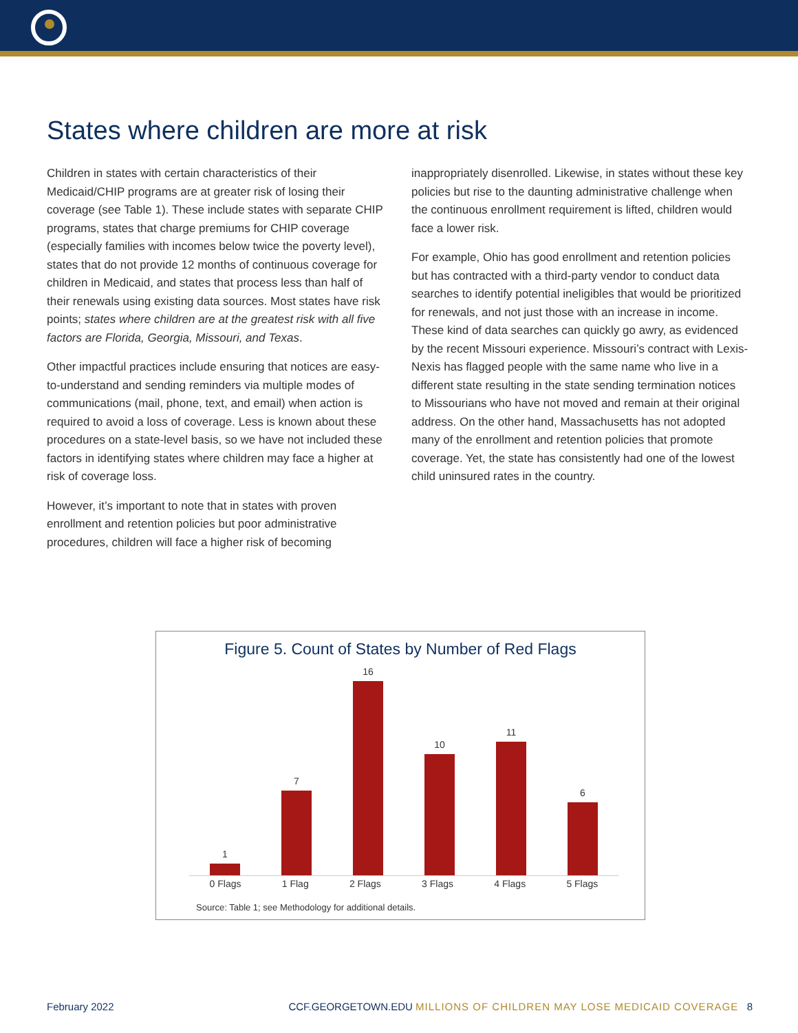States where children are more at risk
Children in states with certain characteristics of their Medicaid/CHIP programs are at greater risk of losing their coverage (see Table 1). These include states with separate CHIP programs, states that charge premiums for CHIP coverage (especially families with incomes below twice the poverty level), states that do not provide 12 months of continuous coverage for children in Medicaid, and states that process less than half of their renewals using existing data sources. Most states have risk points; states where children are at the greatest risk with all five factors are Florida, Georgia, Missouri, and Texas.
Other impactful practices include ensuring that notices are easy-to-understand and sending reminders via multiple modes of communications (mail, phone, text, and email) when action is required to avoid a loss of coverage. Less is known about these procedures on a state-level basis, so we have not included these factors in identifying states where children may face a higher at risk of coverage loss.
However, it’s important to note that in states with proven enrollment and retention policies but poor administrative procedures, children will face a higher risk of becoming
inappropriately disenrolled. Likewise, in states without these key policies but rise to the daunting administrative challenge when the continuous enrollment requirement is lifted, children would face a lower risk.
For example, Ohio has good enrollment and retention policies but has contracted with a third-party vendor to conduct data searches to identify potential ineligibles that would be prioritized for renewals, and not just those with an increase in income. These kind of data searches can quickly go awry, as evidenced by the recent Missouri experience. Missouri’s contract with Lexis-Nexis has flagged people with the same name who live in a different state resulting in the state sending termination notices to Missourians who have not moved and remain at their original address. On the other hand, Massachusetts has not adopted many of the enrollment and retention policies that promote coverage. Yet, the state has consistently had one of the lowest child uninsured rates in the country.
Figure 5. Count of States by Number of Red Flags
1
7
16
10
11
6
0 Flags 1 Flag 2 Flags 3 Flags 4 Flags 5 Flags
Source: Table 1; see Methodology for additional details.
February 2022 CCF.GEORGETOWN.EDU MILLIONS OF CHILDREN MAY LOSE MEDICAID COVERAGE 8